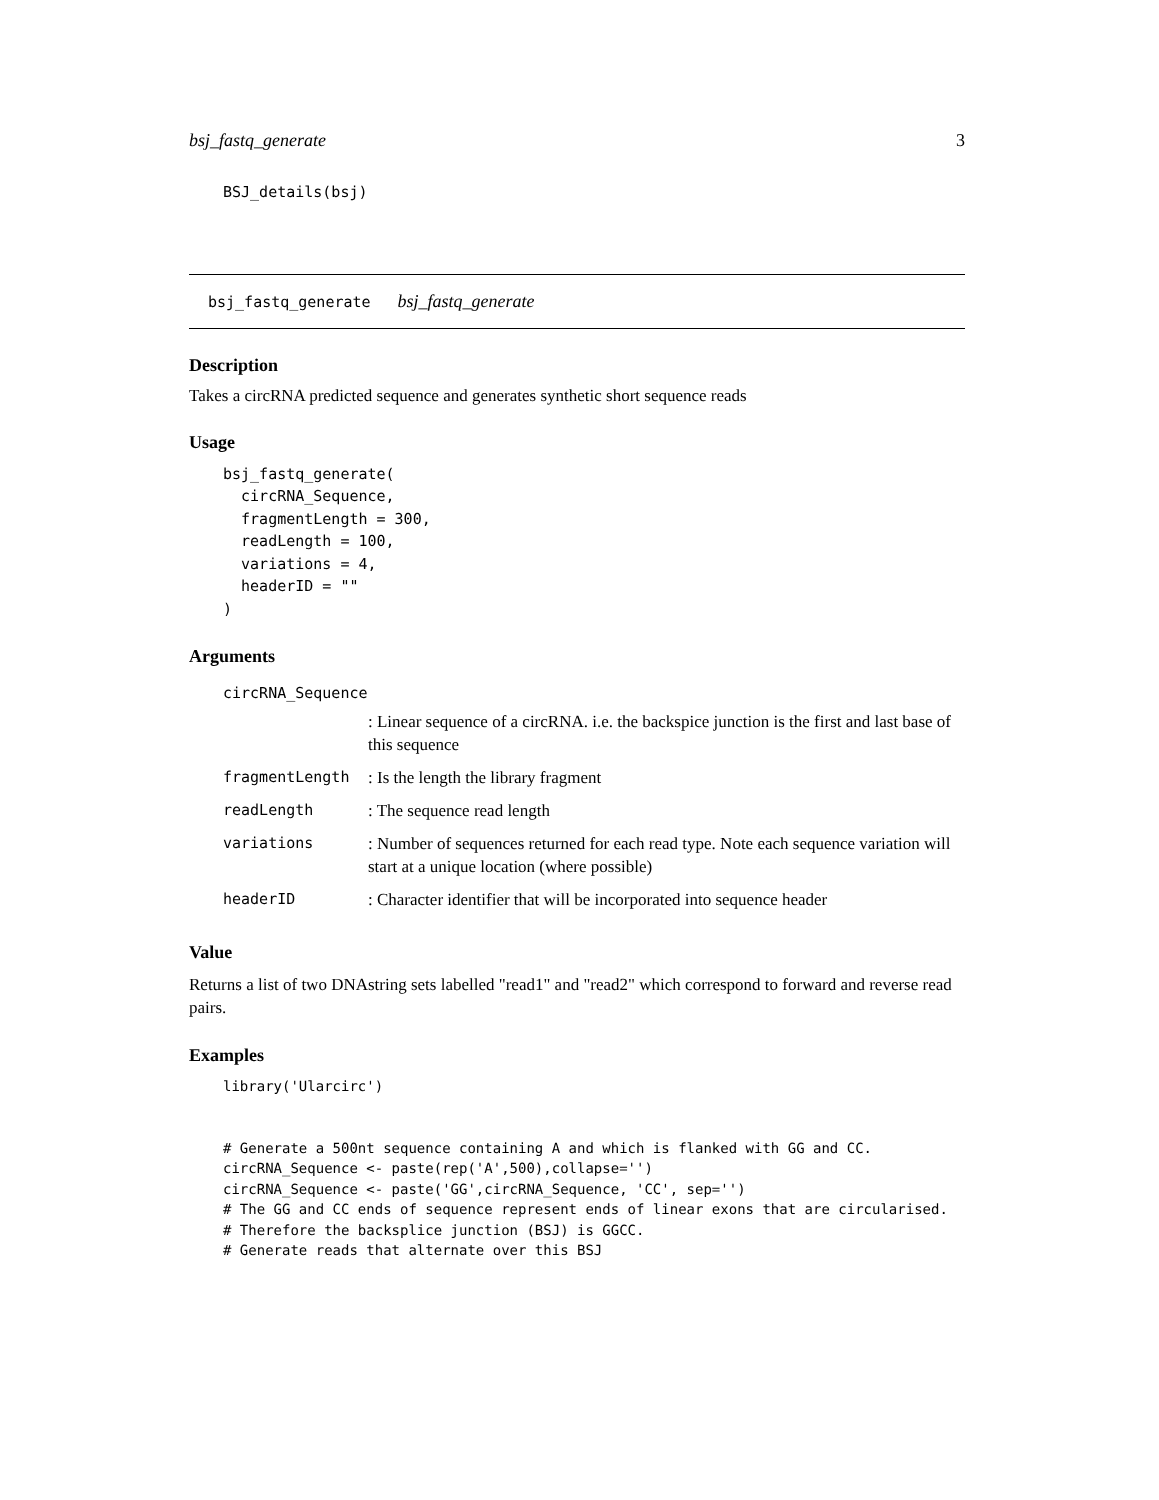bsj_fastq_generate 3
BSJ_details(bsj)
bsj_fastq_generate bsj_fastq_generate
Description
Takes a circRNA predicted sequence and generates synthetic short sequence reads
Usage
bsj_fastq_generate(
  circRNA_Sequence,
  fragmentLength = 300,
  readLength = 100,
  variations = 4,
  headerID = ""
)
Arguments
| circRNA_Sequence | |
| | : Linear sequence of a circRNA. i.e. the backspice junction is the first and last base of this sequence |
| fragmentLength | : Is the length the library fragment |
| readLength | : The sequence read length |
| variations | : Number of sequences returned for each read type. Note each sequence variation will start at a unique location (where possible) |
| headerID | : Character identifier that will be incorporated into sequence header |
Value
Returns a list of two DNAstring sets labelled "read1" and "read2" which correspond to forward and reverse read pairs.
Examples
library('Ularcirc')


# Generate a 500nt sequence containing A and which is flanked with GG and CC.
circRNA_Sequence <- paste(rep('A',500),collapse='')
circRNA_Sequence <- paste('GG',circRNA_Sequence, 'CC', sep='')
# The GG and CC ends of sequence represent ends of linear exons that are circularised.
# Therefore the backsplice junction (BSJ) is GGCC.
# Generate reads that alternate over this BSJ